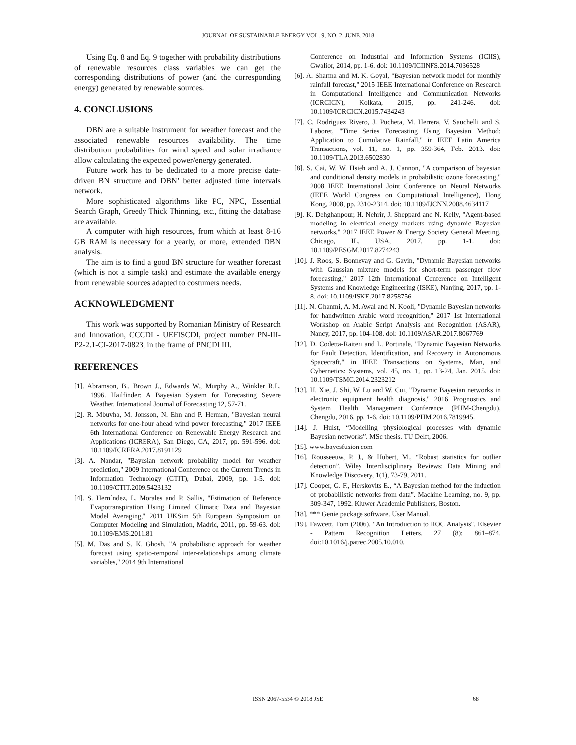JOURNAL OF SUSTAINABLE ENERGY VOL. 9, NO. 2, JUNE, 2018
Using Eq. 8 and Eq. 9 together with probability distributions of renewable resources class variables we can get the corresponding distributions of power (and the corresponding energy) generated by renewable sources.
4. CONCLUSIONS
DBN are a suitable instrument for weather forecast and the associated renewable resources availability. The time distribution probabilities for wind speed and solar irradiance allow calculating the expected power/energy generated.
Future work has to be dedicated to a more precise date-driven BN structure and DBN’ better adjusted time intervals network.
More sophisticated algorithms like PC, NPC, Essential Search Graph, Greedy Thick Thinning, etc., fitting the database are available.
A computer with high resources, from which at least 8-16 GB RAM is necessary for a yearly, or more, extended DBN analysis.
The aim is to find a good BN structure for weather forecast (which is not a simple task) and estimate the available energy from renewable sources adapted to costumers needs.
ACKNOWLEDGMENT
This work was supported by Romanian Ministry of Research and Innovation, CCCDI - UEFISCDI, project number PN-III-P2-2.1-CI-2017-0823, in the frame of PNCDI III.
REFERENCES
[1]. Abramson, B., Brown J., Edwards W., Murphy A., Winkler R.L. 1996. Hailfinder: A Bayesian System for Forecasting Severe Weather. International Journal of Forecasting 12, 57-71.
[2]. R. Mbuvha, M. Jonsson, N. Ehn and P. Herman, "Bayesian neural networks for one-hour ahead wind power forecasting," 2017 IEEE 6th International Conference on Renewable Energy Research and Applications (ICRERA), San Diego, CA, 2017, pp. 591-596. doi: 10.1109/ICRERA.2017.8191129
[3]. A. Nandar, "Bayesian network probability model for weather prediction," 2009 International Conference on the Current Trends in Information Technology (CTIT), Dubai, 2009, pp. 1-5. doi: 10.1109/CTIT.2009.5423132
[4]. S. Hern´ndez, L. Morales and P. Sallis, "Estimation of Reference Evapotranspiration Using Limited Climatic Data and Bayesian Model Averaging," 2011 UKSim 5th European Symposium on Computer Modeling and Simulation, Madrid, 2011, pp. 59-63. doi: 10.1109/EMS.2011.81
[5]. M. Das and S. K. Ghosh, "A probabilistic approach for weather forecast using spatio-temporal inter-relationships among climate variables," 2014 9th International
Conference on Industrial and Information Systems (ICIIS), Gwalior, 2014, pp. 1-6. doi: 10.1109/ICIINFS.2014.7036528
[6]. A. Sharma and M. K. Goyal, "Bayesian network model for monthly rainfall forecast," 2015 IEEE International Conference on Research in Computational Intelligence and Communication Networks (ICRCICN), Kolkata, 2015, pp. 241-246. doi: 10.1109/ICRCICN.2015.7434243
[7]. C. Rodriguez Rivero, J. Pucheta, M. Herrera, V. Sauchelli and S. Laboret, "Time Series Forecasting Using Bayesian Method: Application to Cumulative Rainfall," in IEEE Latin America Transactions, vol. 11, no. 1, pp. 359-364, Feb. 2013. doi: 10.1109/TLA.2013.6502830
[8]. S. Cai, W. W. Hsieh and A. J. Cannon, "A comparison of bayesian and conditional density models in probabilistic ozone forecasting," 2008 IEEE International Joint Conference on Neural Networks (IEEE World Congress on Computational Intelligence), Hong Kong, 2008, pp. 2310-2314. doi: 10.1109/IJCNN.2008.4634117
[9]. K. Dehghanpour, H. Nehrir, J. Sheppard and N. Kelly, "Agent-based modeling in electrical energy markets using dynamic Bayesian networks," 2017 IEEE Power & Energy Society General Meeting, Chicago, IL, USA, 2017, pp. 1-1. doi: 10.1109/PESGM.2017.8274243
[10]. J. Roos, S. Bonnevay and G. Gavin, "Dynamic Bayesian networks with Gaussian mixture models for short-term passenger flow forecasting," 2017 12th International Conference on Intelligent Systems and Knowledge Engineering (ISKE), Nanjing, 2017, pp. 1-8. doi: 10.1109/ISKE.2017.8258756
[11]. N. Ghanmi, A. M. Awal and N. Kooli, "Dynamic Bayesian networks for handwritten Arabic word recognition," 2017 1st International Workshop on Arabic Script Analysis and Recognition (ASAR), Nancy, 2017, pp. 104-108. doi: 10.1109/ASAR.2017.8067769
[12]. D. Codetta-Raiteri and L. Portinale, "Dynamic Bayesian Networks for Fault Detection, Identification, and Recovery in Autonomous Spacecraft," in IEEE Transactions on Systems, Man, and Cybernetics: Systems, vol. 45, no. 1, pp. 13-24, Jan. 2015. doi: 10.1109/TSMC.2014.2323212
[13]. H. Xie, J. Shi, W. Lu and W. Cui, "Dynamic Bayesian networks in electronic equipment health diagnosis," 2016 Prognostics and System Health Management Conference (PHM-Chengdu), Chengdu, 2016, pp. 1-6. doi: 10.1109/PHM.2016.7819945.
[14]. J. Hulst, “Modelling physiological processes with dynamic Bayesian networks”. MSc thesis. TU Delft, 2006.
[15]. www.bayesfusion.com
[16]. Rousseeuw, P. J., & Hubert, M., “Robust statistics for outlier detection”. Wiley Interdisciplinary Reviews: Data Mining and Knowledge Discovery, 1(1), 73-79, 2011.
[17]. Cooper, G. F., Herskovits E., “A Bayesian method for the induction of probabilistic networks from data”. Machine Learning, no. 9, pp. 309-347, 1992. Kluwer Academic Publishers, Boston.
[18]. *** Genie package software. User Manual.
[19]. Fawcett, Tom (2006). "An Introduction to ROC Analysis". Elsevier - Pattern Recognition Letters. 27 (8): 861–874. doi:10.1016/j.patrec.2005.10.010.
ISSN 2067-5534 © 2018 JSE 68